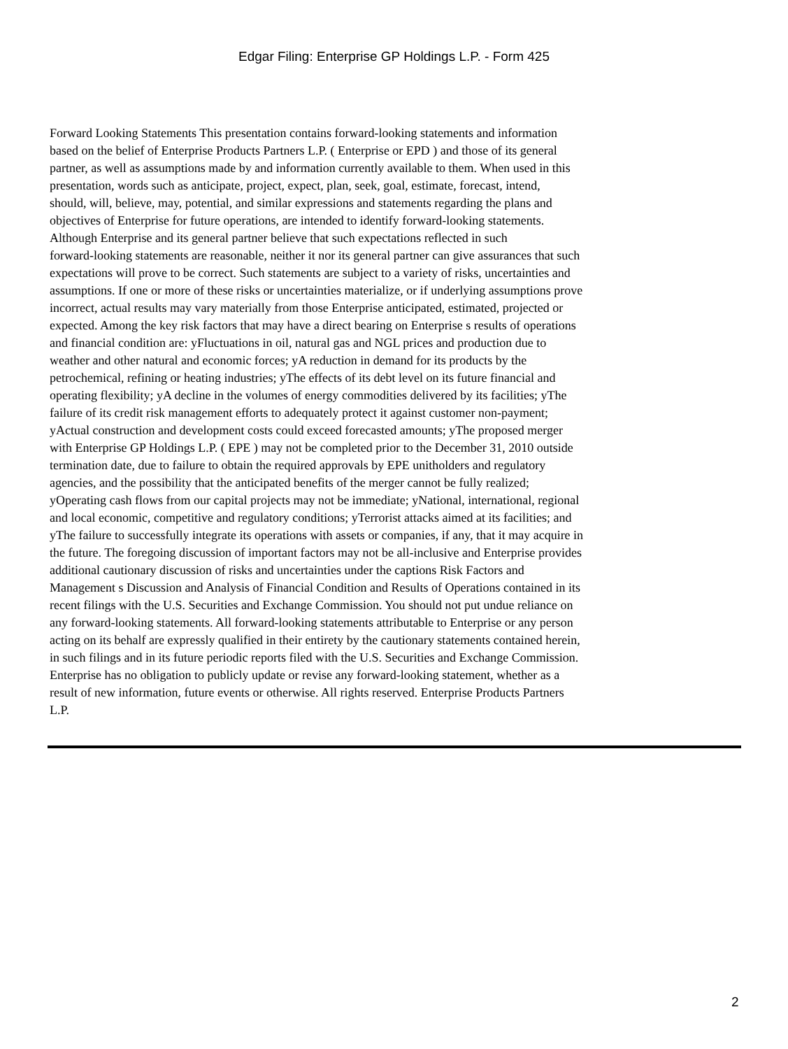Edgar Filing: Enterprise GP Holdings L.P. - Form 425
Forward Looking Statements This presentation contains forward-looking statements and information based on the belief of Enterprise Products Partners L.P. ( Enterprise or EPD ) and those of its general partner, as well as assumptions made by and information currently available to them. When used in this presentation, words such as anticipate, project, expect, plan, seek, goal, estimate, forecast, intend, should, will, believe, may, potential, and similar expressions and statements regarding the plans and objectives of Enterprise for future operations, are intended to identify forward-looking statements. Although Enterprise and its general partner believe that such expectations reflected in such forward-looking statements are reasonable, neither it nor its general partner can give assurances that such expectations will prove to be correct. Such statements are subject to a variety of risks, uncertainties and assumptions. If one or more of these risks or uncertainties materialize, or if underlying assumptions prove incorrect, actual results may vary materially from those Enterprise anticipated, estimated, projected or expected. Among the key risk factors that may have a direct bearing on Enterprise s results of operations and financial condition are: yFluctuations in oil, natural gas and NGL prices and production due to weather and other natural and economic forces; yA reduction in demand for its products by the petrochemical, refining or heating industries; yThe effects of its debt level on its future financial and operating flexibility; yA decline in the volumes of energy commodities delivered by its facilities; yThe failure of its credit risk management efforts to adequately protect it against customer non-payment; yActual construction and development costs could exceed forecasted amounts; yThe proposed merger with Enterprise GP Holdings L.P. ( EPE ) may not be completed prior to the December 31, 2010 outside termination date, due to failure to obtain the required approvals by EPE unitholders and regulatory agencies, and the possibility that the anticipated benefits of the merger cannot be fully realized; yOperating cash flows from our capital projects may not be immediate; yNational, international, regional and local economic, competitive and regulatory conditions; yTerrorist attacks aimed at its facilities; and yThe failure to successfully integrate its operations with assets or companies, if any, that it may acquire in the future. The foregoing discussion of important factors may not be all-inclusive and Enterprise provides additional cautionary discussion of risks and uncertainties under the captions Risk Factors and Management s Discussion and Analysis of Financial Condition and Results of Operations contained in its recent filings with the U.S. Securities and Exchange Commission. You should not put undue reliance on any forward-looking statements. All forward-looking statements attributable to Enterprise or any person acting on its behalf are expressly qualified in their entirety by the cautionary statements contained herein, in such filings and in its future periodic reports filed with the U.S. Securities and Exchange Commission. Enterprise has no obligation to publicly update or revise any forward-looking statement, whether as a result of new information, future events or otherwise. All rights reserved. Enterprise Products Partners L.P.
2